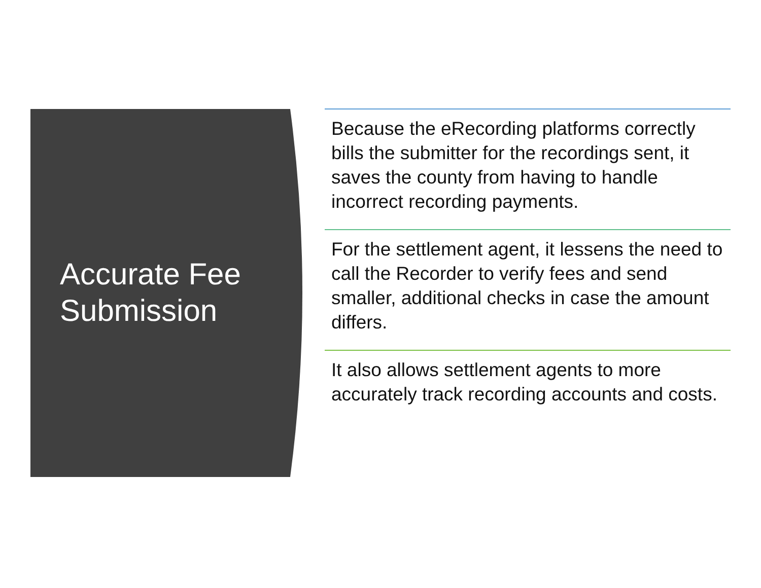Accurate Fee Submission
Because the eRecording platforms correctly bills the submitter for the recordings sent, it saves the county from having to handle incorrect recording payments.
For the settlement agent, it lessens the need to call the Recorder to verify fees and send smaller, additional checks in case the amount differs.
It also allows settlement agents to more accurately track recording accounts and costs.